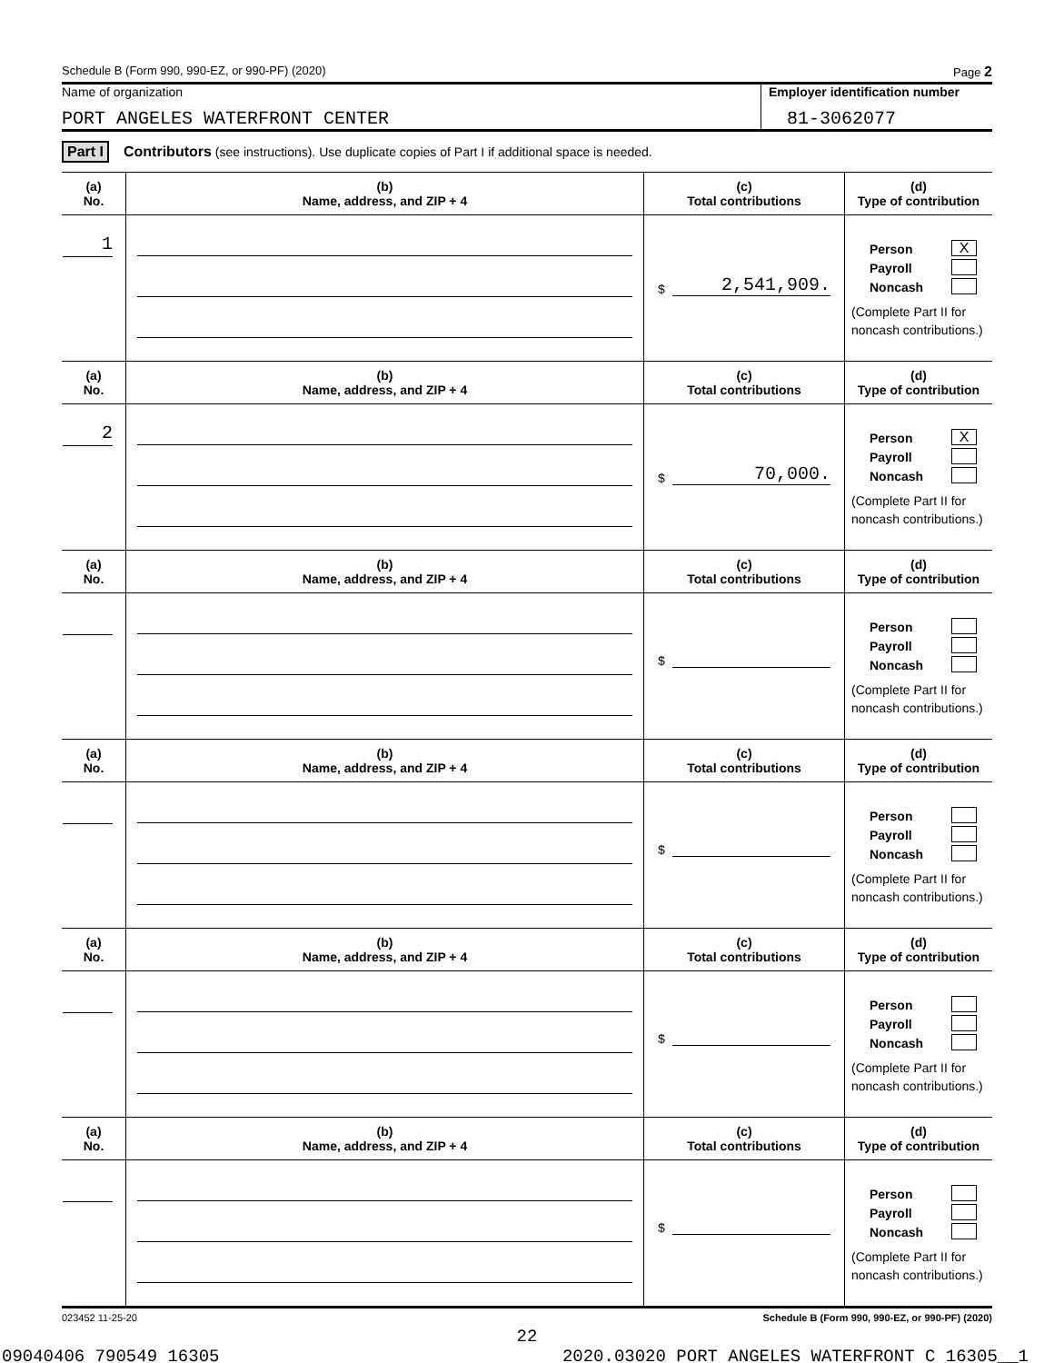Schedule B (Form 990, 990-EZ, or 990-PF) (2020) Page 2
Name of organization
PORT ANGELES WATERFRONT CENTER
Employer identification number
81-3062077
Part I Contributors (see instructions). Use duplicate copies of Part I if additional space is needed.
| (a) No. | (b) Name, address, and ZIP + 4 | (c) Total contributions | (d) Type of contribution |
| --- | --- | --- | --- |
| 1 | | $ 2,541,909. | Person X Payroll Noncash (Complete Part II for noncash contributions.) |
| (a) No. | (b) Name, address, and ZIP + 4 | (c) Total contributions | (d) Type of contribution |
| 2 | | $ 70,000. | Person X Payroll Noncash (Complete Part II for noncash contributions.) |
| (a) No. | (b) Name, address, and ZIP + 4 | (c) Total contributions | (d) Type of contribution |
| | | $ | Person Payroll Noncash (Complete Part II for noncash contributions.) |
| (a) No. | (b) Name, address, and ZIP + 4 | (c) Total contributions | (d) Type of contribution |
| | | $ | Person Payroll Noncash (Complete Part II for noncash contributions.) |
| (a) No. | (b) Name, address, and ZIP + 4 | (c) Total contributions | (d) Type of contribution |
| | | $ | Person Payroll Noncash (Complete Part II for noncash contributions.) |
| (a) No. | (b) Name, address, and ZIP + 4 | (c) Total contributions | (d) Type of contribution |
| | | $ | Person Payroll Noncash (Complete Part II for noncash contributions.) |
023452 11-25-20 Schedule B (Form 990, 990-EZ, or 990-PF) (2020)
22
09040406 790549 16305 2020.03020 PORT ANGELES WATERFRONT C 16305__1